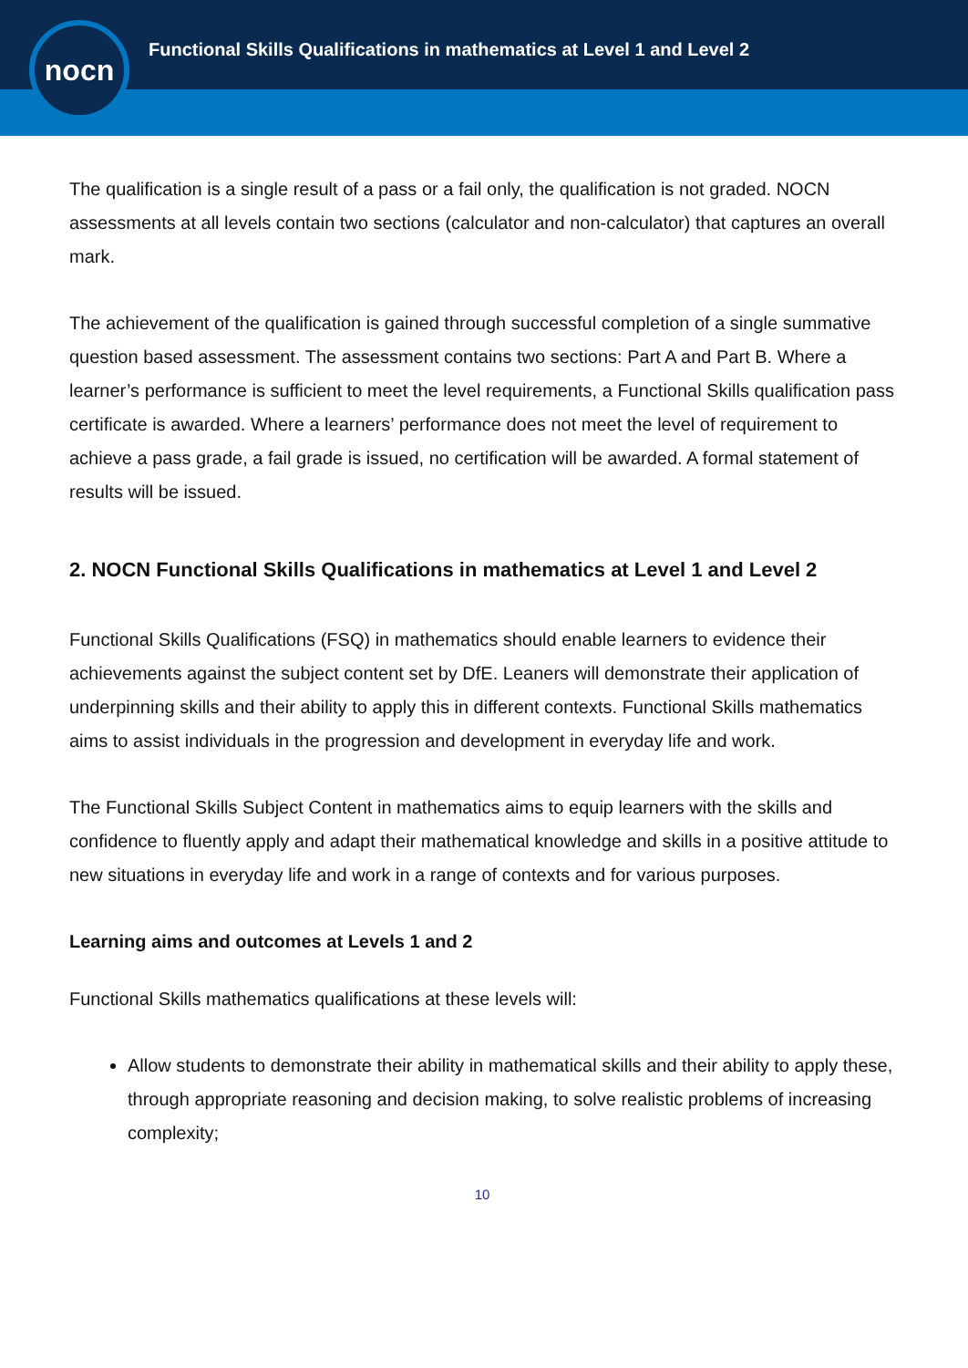nocn
Functional Skills Qualifications in mathematics at Level 1 and Level 2
The qualification is a single result of a pass or a fail only, the qualification is not graded. NOCN assessments at all levels contain two sections (calculator and non-calculator) that captures an overall mark.
The achievement of the qualification is gained through successful completion of a single summative question based assessment. The assessment contains two sections: Part A and Part B. Where a learner’s performance is sufficient to meet the level requirements, a Functional Skills qualification pass certificate is awarded. Where a learners’ performance does not meet the level of requirement to achieve a pass grade, a fail grade is issued, no certification will be awarded. A formal statement of results will be issued.
2. NOCN Functional Skills Qualifications in mathematics at Level 1 and Level 2
Functional Skills Qualifications (FSQ) in mathematics should enable learners to evidence their achievements against the subject content set by DfE. Leaners will demonstrate their application of underpinning skills and their ability to apply this in different contexts. Functional Skills mathematics aims to assist individuals in the progression and development in everyday life and work.
The Functional Skills Subject Content in mathematics aims to equip learners with the skills and confidence to fluently apply and adapt their mathematical knowledge and skills in a positive attitude to new situations in everyday life and work in a range of contexts and for various purposes.
Learning aims and outcomes at Levels 1 and 2
Functional Skills mathematics qualifications at these levels will:
Allow students to demonstrate their ability in mathematical skills and their ability to apply these, through appropriate reasoning and decision making, to solve realistic problems of increasing complexity;
10